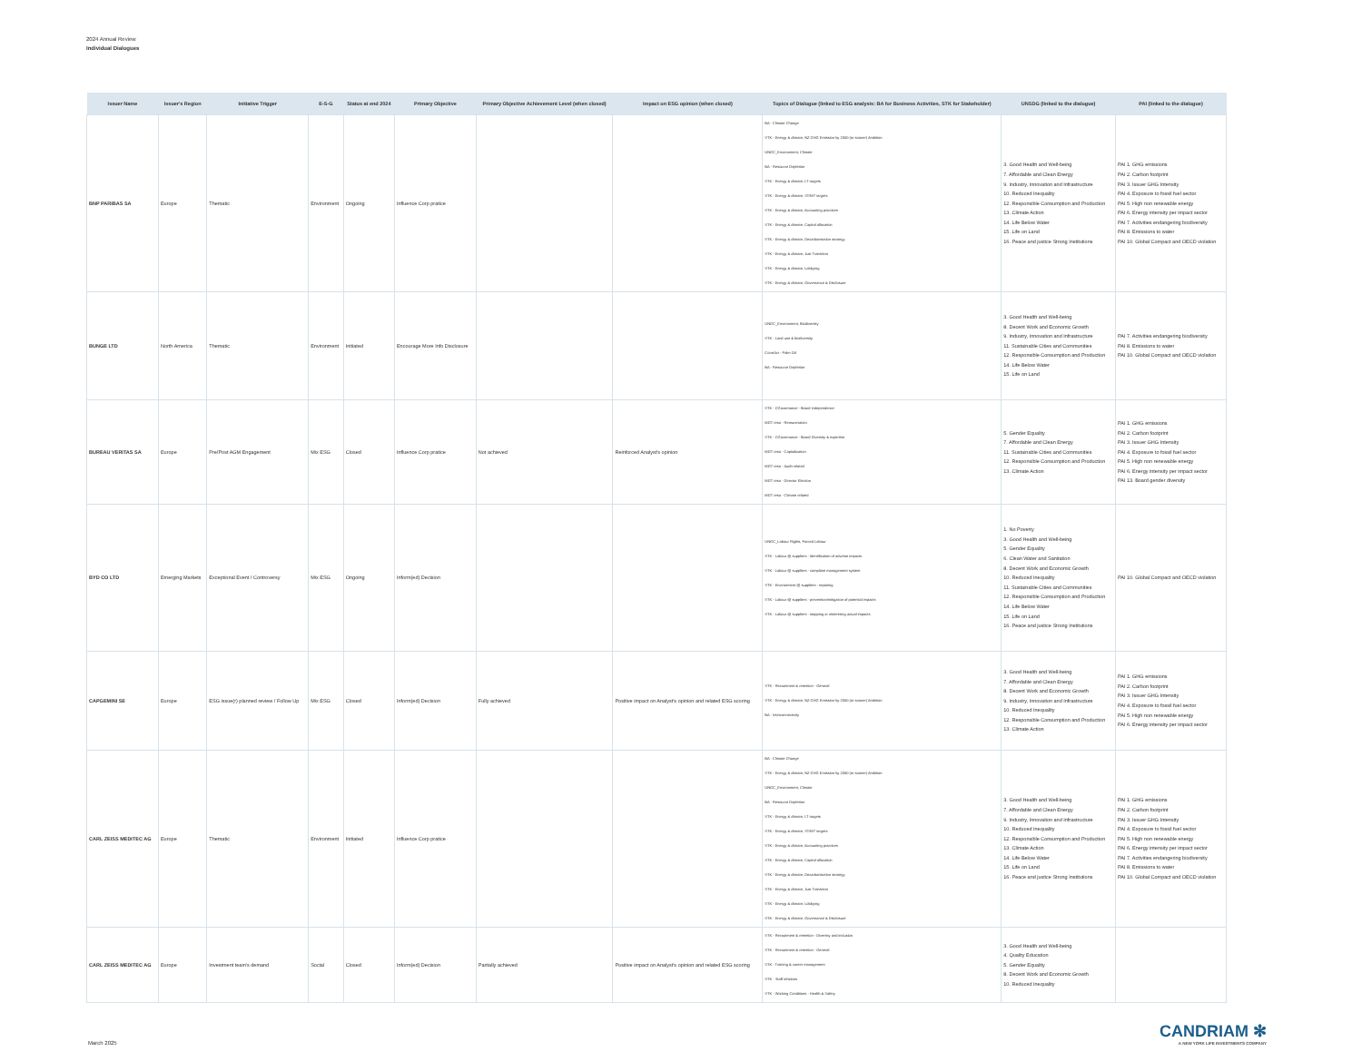2024 Annual Review
Individual Dialogues
| Issuer Name | Issuer's Region | Initiative Trigger | E-S-G | Status at end 2024 | Primary Objective | Primary Objective Achievement Level (when closed) | Impact on ESG opinion (when closed) | Topics of Dialogue (linked to ESG analysis: BA for Business Activities, STK for Stakeholder) | UNSDG (linked to the dialogue) | PAI (linked to the dialogue) |
| --- | --- | --- | --- | --- | --- | --- | --- | --- | --- | --- |
| BNP PARIBAS SA | Europe | Thematic | Environment | Ongoing | Influence Corp pratice | | | BA - Climate Change STK - Energy & climate, NZ GHG Emission by 2050 (or sooner) Ambition UNGC_Environment, Climate BA - Resource Depletion STK - Energy & climate, LT targets STK - Energy & climate, ST/MT targets STK - Energy & climate, Accounting practices STK - Energy & climate, Capital allocation STK - Energy & climate, Decarbonisation strategy STK - Energy & climate, Just Transition STK - Energy & climate, Lobbying STK - Energy & climate, Governance & Disclosure | 3. Good Health and Well-being 7. Affordable and Clean Energy 9. Industry, Innovation and Infrastructure 10. Reduced Inequality 12. Responsible Consumption and Production 13. Climate Action 14. Life Below Water 15. Life on Land 16. Peace and justice Strong Institutions | PAI 1. GHG emissions PAI 2. Carbon footprint PAI 3. Issuer GHG Intensity PAI 4. Exposure to fossil fuel sector PAI 5. High non renewable energy PAI 6. Energy intensity per impact sector PAI 7. Activities endangering biodiversity PAI 8. Emissions to water PAI 10. Global Compact and OECD violation |
| BUNGE LTD | North America | Thematic | Environment | Initiated | Encourage More Info Disclosure | | | UNGC_Environment, Biodiversity STK - Land use & biodiversity ContrAct - Palm Oil BA - Resource Depletion | 3. Good Health and Well-being 8. Decent Work and Economic Growth 9. Industry, Innovation and Infrastructure 11. Sustainable Cities and Communities 12. Responsible Consumption and Production 14. Life Below Water 15. Life on Land | PAI 7. Activities endangering biodiversity PAI 8. Emissions to water PAI 10. Global Compact and OECD violation |
| BUREAU VERITAS SA | Europe | Pre/Post AGM Engagement | Mix ESG | Closed | Influence Corp pratice | Not achieved | Reinforced Analyst's opinion | STK - CGovernance - Board independence MGT reso - Remuneration STK - CGovernance - Board Diversity & expertise MGT reso - Capitalization MGT reso - Audit related MGT reso - Director Election MGT reso - Climate related | 5. Gender Equality 7. Affordable and Clean Energy 11. Sustainable Cities and Communities 12. Responsible Consumption and Production 13. Climate Action | PAI 1. GHG emissions PAI 2. Carbon footprint PAI 3. Issuer GHG Intensity PAI 4. Exposure to fossil fuel sector PAI 5. High non renewable energy PAI 6. Energy intensity per impact sector PAI 13. Board gender diversity |
| BYD CO LTD | Emerging Markets | Exceptional Event / Controversy | Mix ESG | Ongoing | Inform(ed) Decision | | | UNGC_Labour Rights, Forced Labour STK - Labour @ suppliers - Identification of adverse impacts STK - Labour @ suppliers - complaint management system STK - Environment @ suppliers - repairing STK - Labour @ suppliers - prevention/mitigation of potential impacts STK - Labour @ suppliers - stopping or minimising actual impacts | 1. No Poverty 3. Good Health and Well-being 5. Gender Equality 6. Clean Water and Sanitation 8. Decent Work and Economic Growth 10. Reduced Inequality 11. Sustainable Cities and Communities 12. Responsible Consumption and Production 14. Life Below Water 15. Life on Land 16. Peace and justice Strong Institutions | PAI 10. Global Compact and OECD violation |
| CAPGEMINI SE | Europe | ESG issue(r) planned review / Follow Up | Mix ESG | Closed | Inform(ed) Decision | Fully achieved | Positive impact on Analyst's opinion and related ESG scoring | STK - Recruitment & retention - General STK - Energy & climate, NZ GHG Emission by 2050 (or sooner) Ambition BA - Interconnectivity | 3. Good Health and Well-being 7. Affordable and Clean Energy 8. Decent Work and Economic Growth 9. Industry, Innovation and Infrastructure 10. Reduced Inequality 12. Responsible Consumption and Production 13. Climate Action | PAI 1. GHG emissions PAI 2. Carbon footprint PAI 3. Issuer GHG Intensity PAI 4. Exposure to fossil fuel sector PAI 5. High non renewable energy PAI 6. Energy intensity per impact sector |
| CARL ZEISS MEDITEC AG | Europe | Thematic | Environment | Initiated | Influence Corp pratice | | | BA - Climate Change STK - Energy & climate, NZ GHG Emission by 2050 (or sooner) Ambition UNGC_Environment, Climate BA - Resource Depletion STK - Energy & climate, LT targets STK - Energy & climate, ST/MT targets STK - Energy & climate, Accounting practices STK - Energy & climate, Capital allocation STK - Energy & climate, Decarbonisation strategy STK - Energy & climate, Just Transition STK - Energy & climate, Lobbying STK - Energy & climate, Governance & Disclosure | 3. Good Health and Well-being 7. Affordable and Clean Energy 9. Industry, Innovation and Infrastructure 10. Reduced Inequality 12. Responsible Consumption and Production 13. Climate Action 14. Life Below Water 15. Life on Land 16. Peace and justice Strong Institutions | PAI 1. GHG emissions PAI 2. Carbon footprint PAI 3. Issuer GHG Intensity PAI 4. Exposure to fossil fuel sector PAI 5. High non renewable energy PAI 6. Energy intensity per impact sector PAI 7. Activities endangering biodiversity PAI 8. Emissions to water PAI 10. Global Compact and OECD violation |
| CARL ZEISS MEDITEC AG | Europe | Investment team's demand | Social | Closed | Inform(ed) Decision | Partially achieved | Positive impact on Analyst's opinion and related ESG scoring | STK - Recruitment & retention - Diversity and inclusion STK - Recruitment & retention - General STK - Training & career management STK - Staff relations STK - Working Conditions - Health & Safety | 3. Good Health and Well-being 4. Quality Education 5. Gender Equality 8. Decent Work and Economic Growth 10. Reduced Inequality | |
March 2025
CANDRIAM ✻
A NEW YORK LIFE INVESTMENTS COMPANY